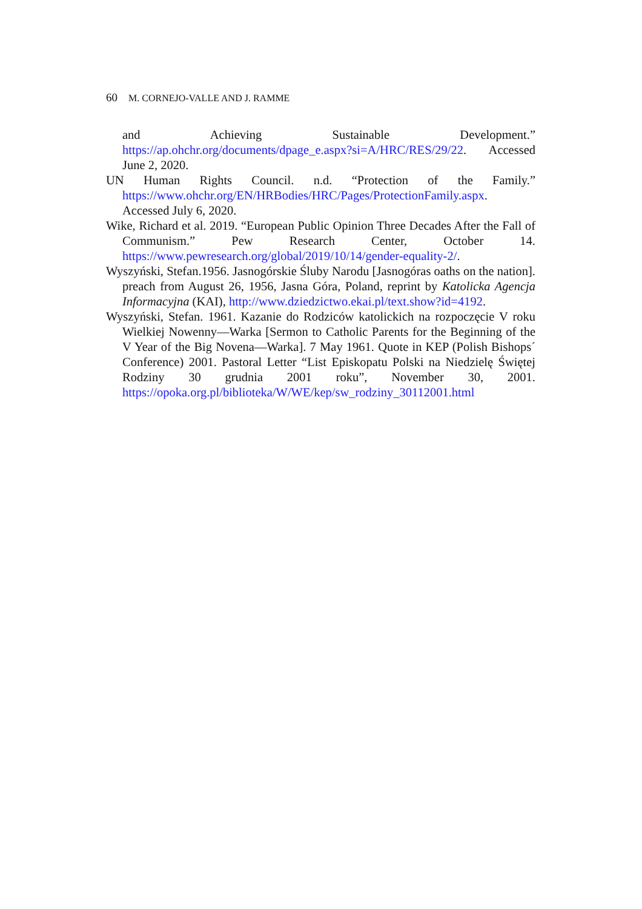60 M. CORNEJO-VALLE AND J. RAMME
and Achieving Sustainable Development.” https://ap.ohchr.org/documents/dpage_e.aspx?si=A/HRC/RES/29/22. Accessed June 2, 2020.
UN Human Rights Council. n.d. “Protection of the Family.” https://www.ohchr.org/EN/HRBodies/HRC/Pages/ProtectionFamily.aspx. Accessed July 6, 2020.
Wike, Richard et al. 2019. “European Public Opinion Three Decades After the Fall of Communism.” Pew Research Center, October 14. https://www.pewresearch.org/global/2019/10/14/gender-equality-2/.
Wyszyński, Stefan.1956. Jasnogórskie Śluby Narodu [Jasnogóras oaths on the nation]. preach from August 26, 1956, Jasna Góra, Poland, reprint by Katolicka Agencja Informacyjna (KAI), http://www.dziedzictwo.ekai.pl/text.show?id=4192.
Wyszyński, Stefan. 1961. Kazanie do Rodziców katolickich na rozpoczęcie V roku Wielkiej Nowenny—Warka [Sermon to Catholic Parents for the Beginning of the V Year of the Big Novena—Warka]. 7 May 1961. Quote in KEP (Polish Bishops´ Conference) 2001. Pastoral Letter “List Episkopatu Polski na Niedzielę Świętej Rodziny 30 grudnia 2001 roku”, November 30, 2001. https://opoka.org.pl/biblioteka/W/WE/kep/sw_rodziny_30112001.html